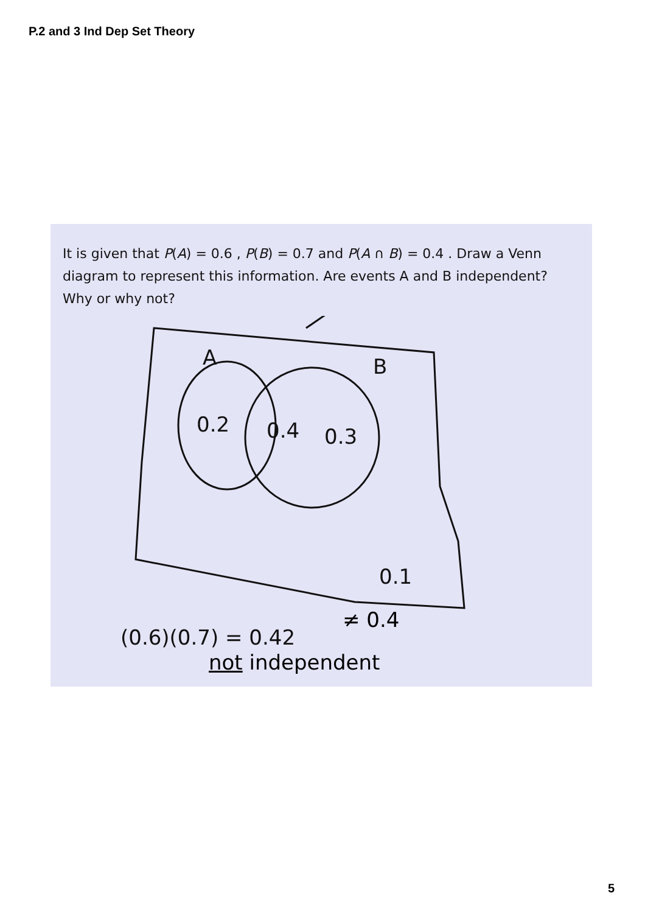P.2 and 3 Ind Dep Set Theory
It is given that P(A) = 0.6 , P(B) = 0.7 and P(A ∩ B) = 0.4 . Draw a Venn diagram to represent this information. Are events A and B independent? Why or why not?
A
B
0.2
0.4
0.3
0.1
(0.6)(0.7) = 0.42
≠ 0.4
not independent
5